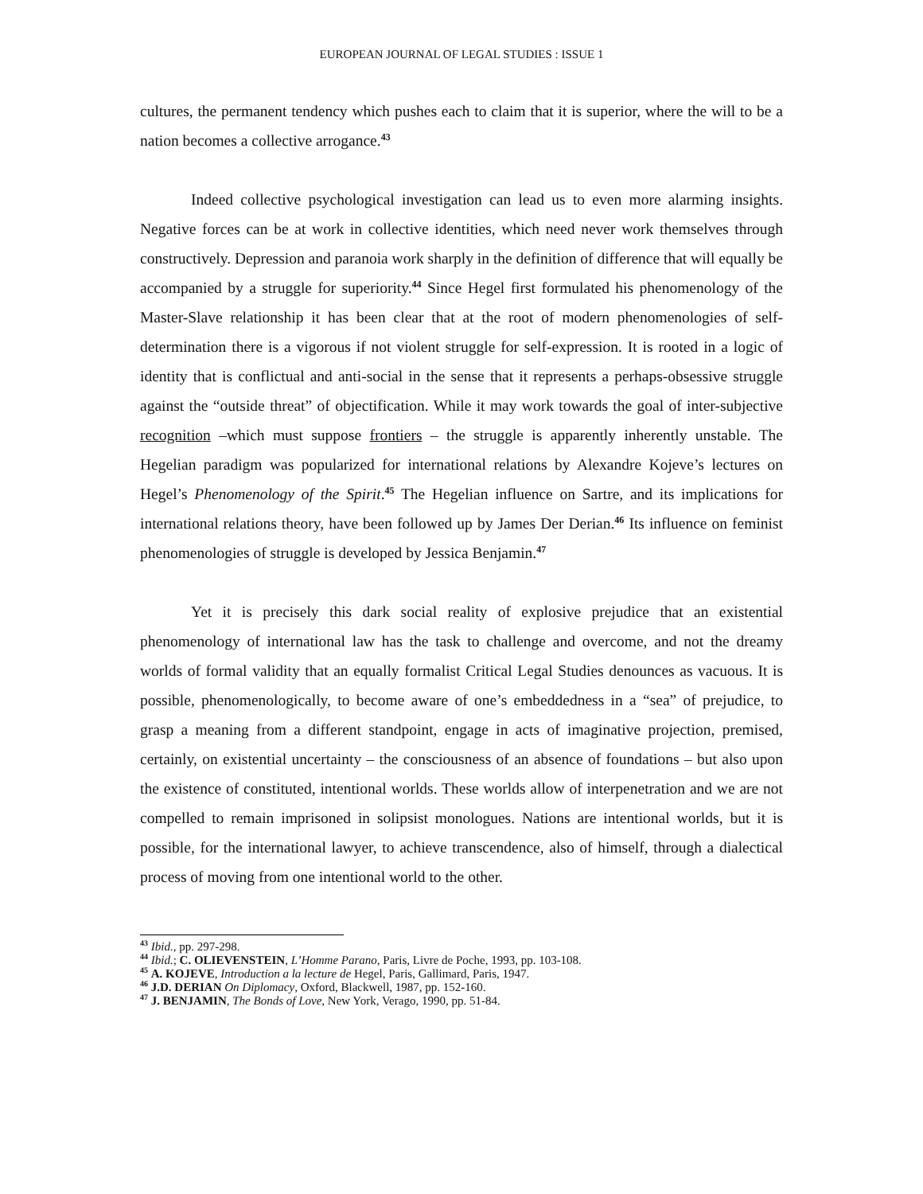EUROPEAN JOURNAL OF LEGAL STUDIES : ISSUE 1
cultures, the permanent tendency which pushes each to claim that it is superior, where the will to be a nation becomes a collective arrogance.<sup>43</sup>
Indeed collective psychological investigation can lead us to even more alarming insights. Negative forces can be at work in collective identities, which need never work themselves through constructively. Depression and paranoia work sharply in the definition of difference that will equally be accompanied by a struggle for superiority.<sup>44</sup> Since Hegel first formulated his phenomenology of the Master-Slave relationship it has been clear that at the root of modern phenomenologies of self-determination there is a vigorous if not violent struggle for self-expression. It is rooted in a logic of identity that is conflictual and anti-social in the sense that it represents a perhaps-obsessive struggle against the “outside threat” of objectification. While it may work towards the goal of inter-subjective recognition –which must suppose frontiers – the struggle is apparently inherently unstable. The Hegelian paradigm was popularized for international relations by Alexandre Kojeve’s lectures on Hegel’s Phenomenology of the Spirit.<sup>45</sup> The Hegelian influence on Sartre, and its implications for international relations theory, have been followed up by James Der Derian.<sup>46</sup> Its influence on feminist phenomenologies of struggle is developed by Jessica Benjamin.<sup>47</sup>
Yet it is precisely this dark social reality of explosive prejudice that an existential phenomenology of international law has the task to challenge and overcome, and not the dreamy worlds of formal validity that an equally formalist Critical Legal Studies denounces as vacuous. It is possible, phenomenologically, to become aware of one’s embeddedness in a “sea” of prejudice, to grasp a meaning from a different standpoint, engage in acts of imaginative projection, premised, certainly, on existential uncertainty – the consciousness of an absence of foundations – but also upon the existence of constituted, intentional worlds. These worlds allow of interpenetration and we are not compelled to remain imprisoned in solipsist monologues. Nations are intentional worlds, but it is possible, for the international lawyer, to achieve transcendence, also of himself, through a dialectical process of moving from one intentional world to the other.
<sup>43</sup> Ibid., pp. 297-298.
<sup>44</sup> Ibid.; C. OLIEVENSTEIN, L’Homme Parano, Paris, Livre de Poche, 1993, pp. 103-108.
<sup>45</sup> A. KOJEVE, Introduction a la lecture de Hegel, Paris, Gallimard, Paris, 1947.
<sup>46</sup> J.D. DERIAN On Diplomacy, Oxford, Blackwell, 1987, pp. 152-160.
<sup>47</sup> J. BENJAMIN, The Bonds of Love, New York, Verago, 1990, pp. 51-84.